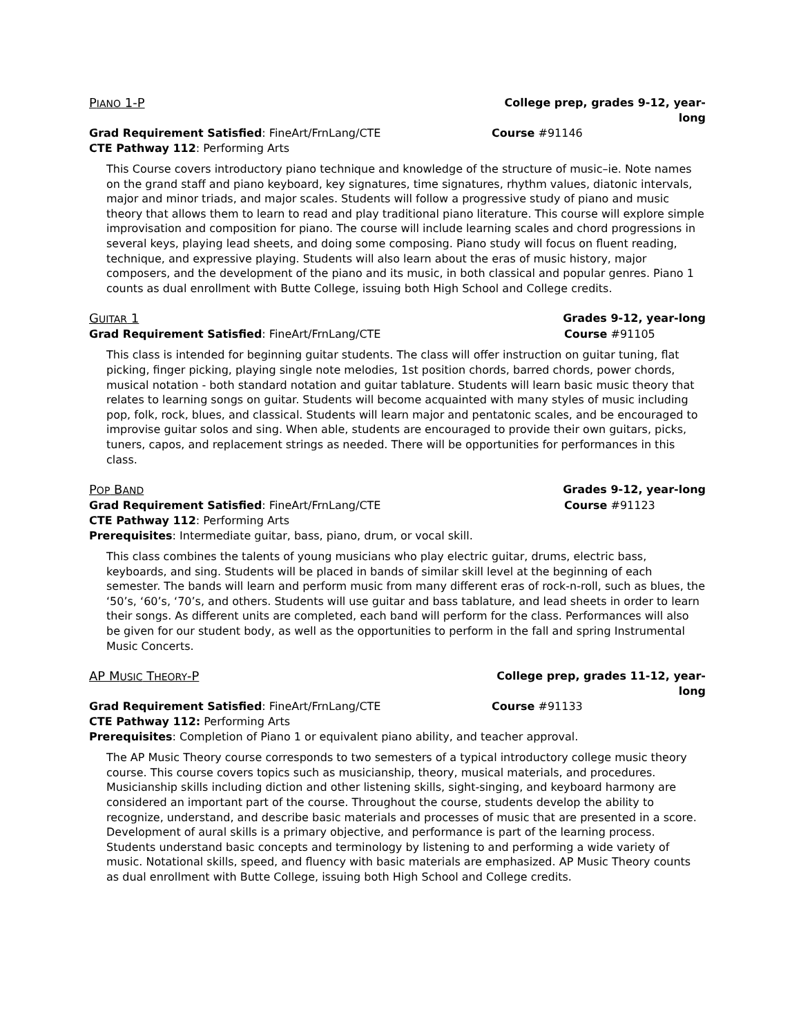PIANO 1-P College prep, grades 9-12, year-long
Grad Requirement Satisfied: FineArt/FrnLang/CTE Course #91146
CTE Pathway 112: Performing Arts
This Course covers introductory piano technique and knowledge of the structure of music–ie. Note names on the grand staff and piano keyboard, key signatures, time signatures, rhythm values, diatonic intervals, major and minor triads, and major scales. Students will follow a progressive study of piano and music theory that allows them to learn to read and play traditional piano literature. This course will explore simple improvisation and composition for piano. The course will include learning scales and chord progressions in several keys, playing lead sheets, and doing some composing. Piano study will focus on fluent reading, technique, and expressive playing. Students will also learn about the eras of music history, major composers, and the development of the piano and its music, in both classical and popular genres. Piano 1 counts as dual enrollment with Butte College, issuing both High School and College credits.
GUITAR 1 Grades 9-12, year-long
Grad Requirement Satisfied: FineArt/FrnLang/CTE Course #91105
This class is intended for beginning guitar students. The class will offer instruction on guitar tuning, flat picking, finger picking, playing single note melodies, 1st position chords, barred chords, power chords, musical notation - both standard notation and guitar tablature. Students will learn basic music theory that relates to learning songs on guitar. Students will become acquainted with many styles of music including pop, folk, rock, blues, and classical. Students will learn major and pentatonic scales, and be encouraged to improvise guitar solos and sing. When able, students are encouraged to provide their own guitars, picks, tuners, capos, and replacement strings as needed. There will be opportunities for performances in this class.
POP BAND Grades 9-12, year-long
Grad Requirement Satisfied: FineArt/FrnLang/CTE Course #91123
CTE Pathway 112: Performing Arts
Prerequisites: Intermediate guitar, bass, piano, drum, or vocal skill.
This class combines the talents of young musicians who play electric guitar, drums, electric bass, keyboards, and sing. Students will be placed in bands of similar skill level at the beginning of each semester. The bands will learn and perform music from many different eras of rock-n-roll, such as blues, the ‘50’s, ‘60’s, ‘70’s, and others. Students will use guitar and bass tablature, and lead sheets in order to learn their songs. As different units are completed, each band will perform for the class. Performances will also be given for our student body, as well as the opportunities to perform in the fall and spring Instrumental Music Concerts.
AP MUSIC THEORY-P College prep, grades 11-12, year-long
Grad Requirement Satisfied: FineArt/FrnLang/CTE Course #91133
CTE Pathway 112: Performing Arts
Prerequisites: Completion of Piano 1 or equivalent piano ability, and teacher approval.
The AP Music Theory course corresponds to two semesters of a typical introductory college music theory course. This course covers topics such as musicianship, theory, musical materials, and procedures. Musicianship skills including diction and other listening skills, sight-singing, and keyboard harmony are considered an important part of the course. Throughout the course, students develop the ability to recognize, understand, and describe basic materials and processes of music that are presented in a score. Development of aural skills is a primary objective, and performance is part of the learning process. Students understand basic concepts and terminology by listening to and performing a wide variety of music. Notational skills, speed, and fluency with basic materials are emphasized. AP Music Theory counts as dual enrollment with Butte College, issuing both High School and College credits.